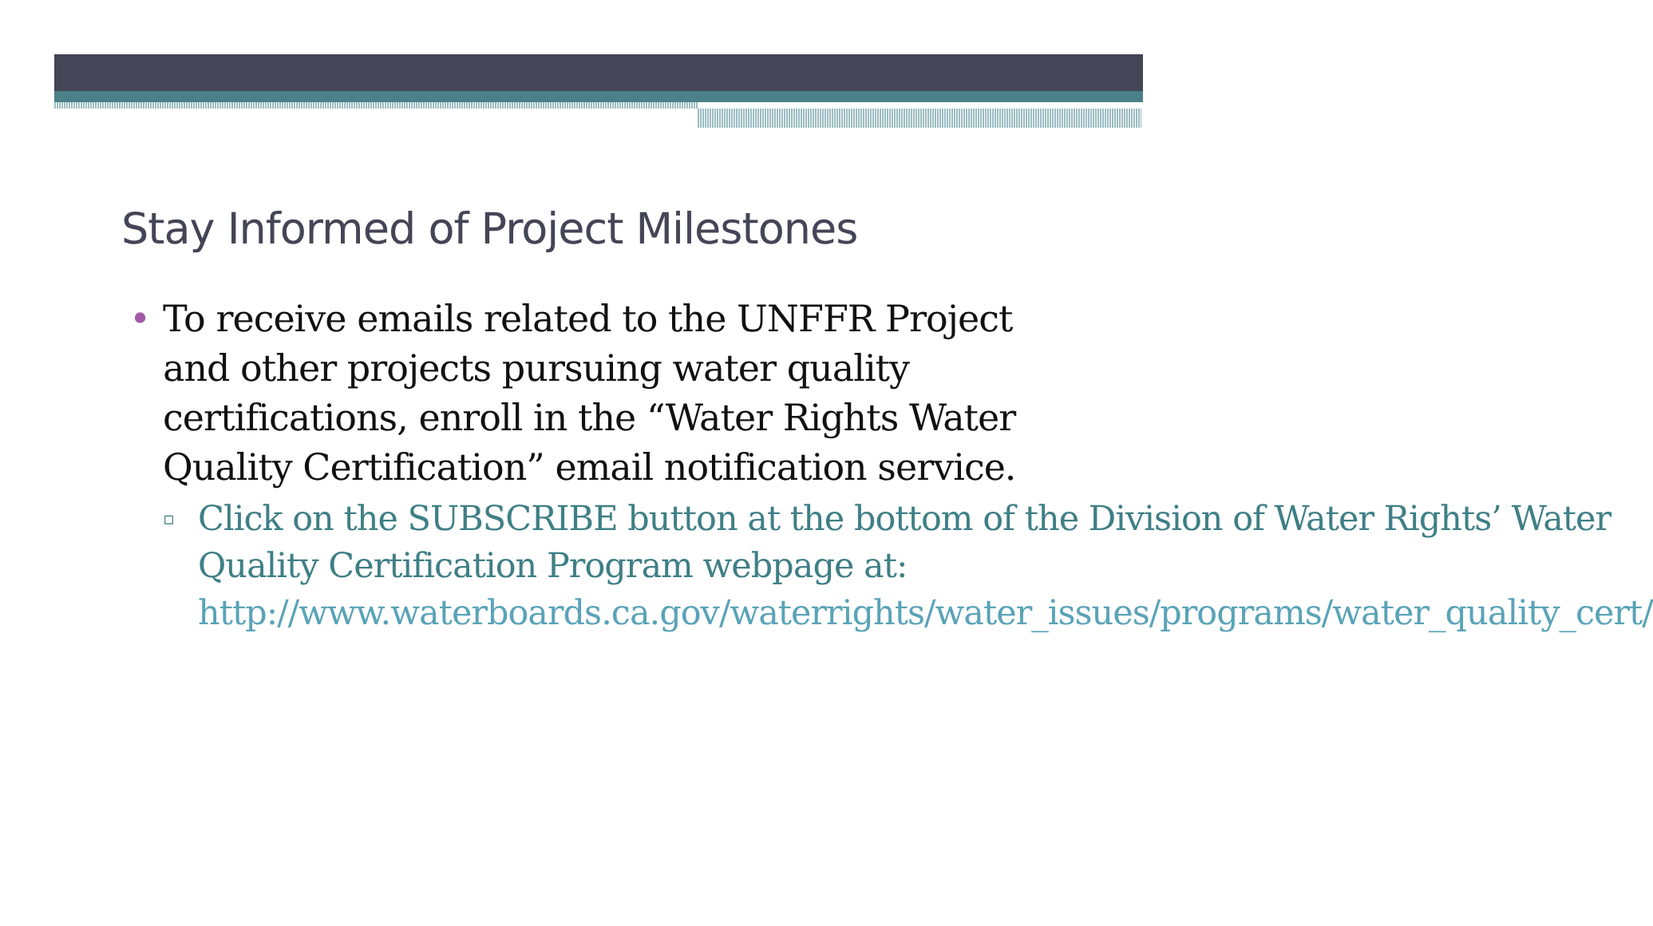Stay Informed of Project Milestones
• To receive emails related to the UNFFR Project and other projects pursuing water quality certifications, enroll in the “Water Rights Water Quality Certification” email notification service.
▫
Click on the SUBSCRIBE button at the bottom of the Division of Water Rights’ Water Quality Certification Program webpage at: http://www.waterboards.ca.gov/waterrights/water_issues/programs/water_quality_cert/